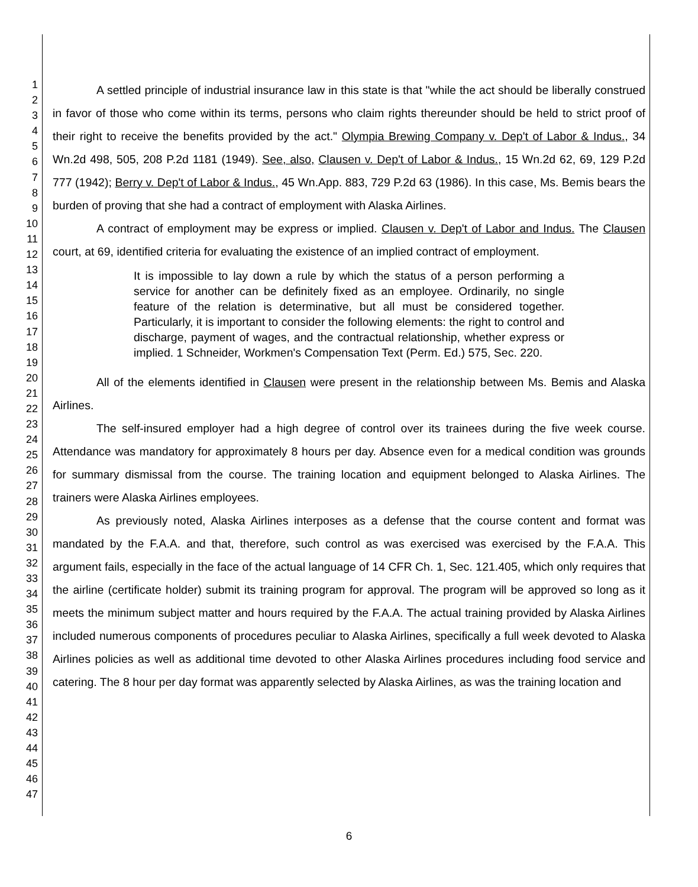1
2
3
4
5
6
7
8
9
10
11
12
13
14
15
16
17
18
19
20
21
22
23
24
25
26
27
28
29
30
31
32
33
34
35
36
37
38
39
40
41
42
43
44
45
46
47
A settled principle of industrial insurance law in this state is that "while the act should be liberally construed in favor of those who come within its terms, persons who claim rights thereunder should be held to strict proof of their right to receive the benefits provided by the act." Olympia Brewing Company v. Dep't of Labor & Indus., 34 Wn.2d 498, 505, 208 P.2d 1181 (1949). See, also, Clausen v. Dep't of Labor & Indus., 15 Wn.2d 62, 69, 129 P.2d 777 (1942); Berry v. Dep't of Labor & Indus., 45 Wn.App. 883, 729 P.2d 63 (1986). In this case, Ms. Bemis bears the burden of proving that she had a contract of employment with Alaska Airlines.
A contract of employment may be express or implied. Clausen v. Dep't of Labor and Indus. The Clausen court, at 69, identified criteria for evaluating the existence of an implied contract of employment.
It is impossible to lay down a rule by which the status of a person performing a service for another can be definitely fixed as an employee. Ordinarily, no single feature of the relation is determinative, but all must be considered together. Particularly, it is important to consider the following elements: the right to control and discharge, payment of wages, and the contractual relationship, whether express or implied. 1 Schneider, Workmen's Compensation Text (Perm. Ed.) 575, Sec. 220.
All of the elements identified in Clausen were present in the relationship between Ms. Bemis and Alaska Airlines.
The self-insured employer had a high degree of control over its trainees during the five week course. Attendance was mandatory for approximately 8 hours per day. Absence even for a medical condition was grounds for summary dismissal from the course. The training location and equipment belonged to Alaska Airlines. The trainers were Alaska Airlines employees.
As previously noted, Alaska Airlines interposes as a defense that the course content and format was mandated by the F.A.A. and that, therefore, such control as was exercised was exercised by the F.A.A. This argument fails, especially in the face of the actual language of 14 CFR Ch. 1, Sec. 121.405, which only requires that the airline (certificate holder) submit its training program for approval. The program will be approved so long as it meets the minimum subject matter and hours required by the F.A.A. The actual training provided by Alaska Airlines included numerous components of procedures peculiar to Alaska Airlines, specifically a full week devoted to Alaska Airlines policies as well as additional time devoted to other Alaska Airlines procedures including food service and catering. The 8 hour per day format was apparently selected by Alaska Airlines, as was the training location and
6